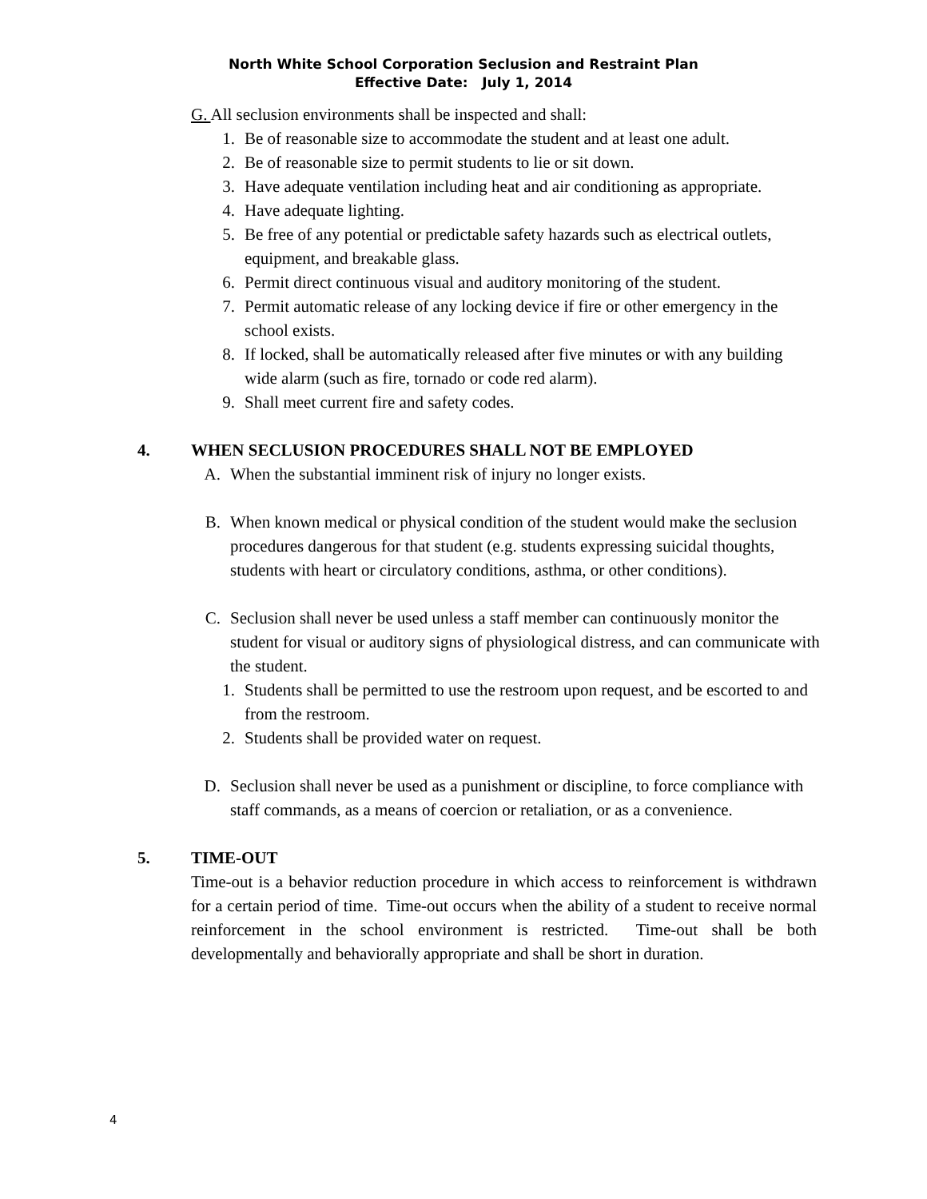North White School Corporation Seclusion and Restraint Plan
Effective Date: July 1, 2014
G. All seclusion environments shall be inspected and shall:
1. Be of reasonable size to accommodate the student and at least one adult.
2. Be of reasonable size to permit students to lie or sit down.
3. Have adequate ventilation including heat and air conditioning as appropriate.
4. Have adequate lighting.
5. Be free of any potential or predictable safety hazards such as electrical outlets, equipment, and breakable glass.
6. Permit direct continuous visual and auditory monitoring of the student.
7. Permit automatic release of any locking device if fire or other emergency in the school exists.
8. If locked, shall be automatically released after five minutes or with any building wide alarm (such as fire, tornado or code red alarm).
9. Shall meet current fire and safety codes.
4. WHEN SECLUSION PROCEDURES SHALL NOT BE EMPLOYED
A. When the substantial imminent risk of injury no longer exists.
B. When known medical or physical condition of the student would make the seclusion procedures dangerous for that student (e.g. students expressing suicidal thoughts, students with heart or circulatory conditions, asthma, or other conditions).
C. Seclusion shall never be used unless a staff member can continuously monitor the student for visual or auditory signs of physiological distress, and can communicate with the student.
1. Students shall be permitted to use the restroom upon request, and be escorted to and from the restroom.
2. Students shall be provided water on request.
D. Seclusion shall never be used as a punishment or discipline, to force compliance with staff commands, as a means of coercion or retaliation, or as a convenience.
5. TIME-OUT
Time-out is a behavior reduction procedure in which access to reinforcement is withdrawn for a certain period of time. Time-out occurs when the ability of a student to receive normal reinforcement in the school environment is restricted. Time-out shall be both developmentally and behaviorally appropriate and shall be short in duration.
4